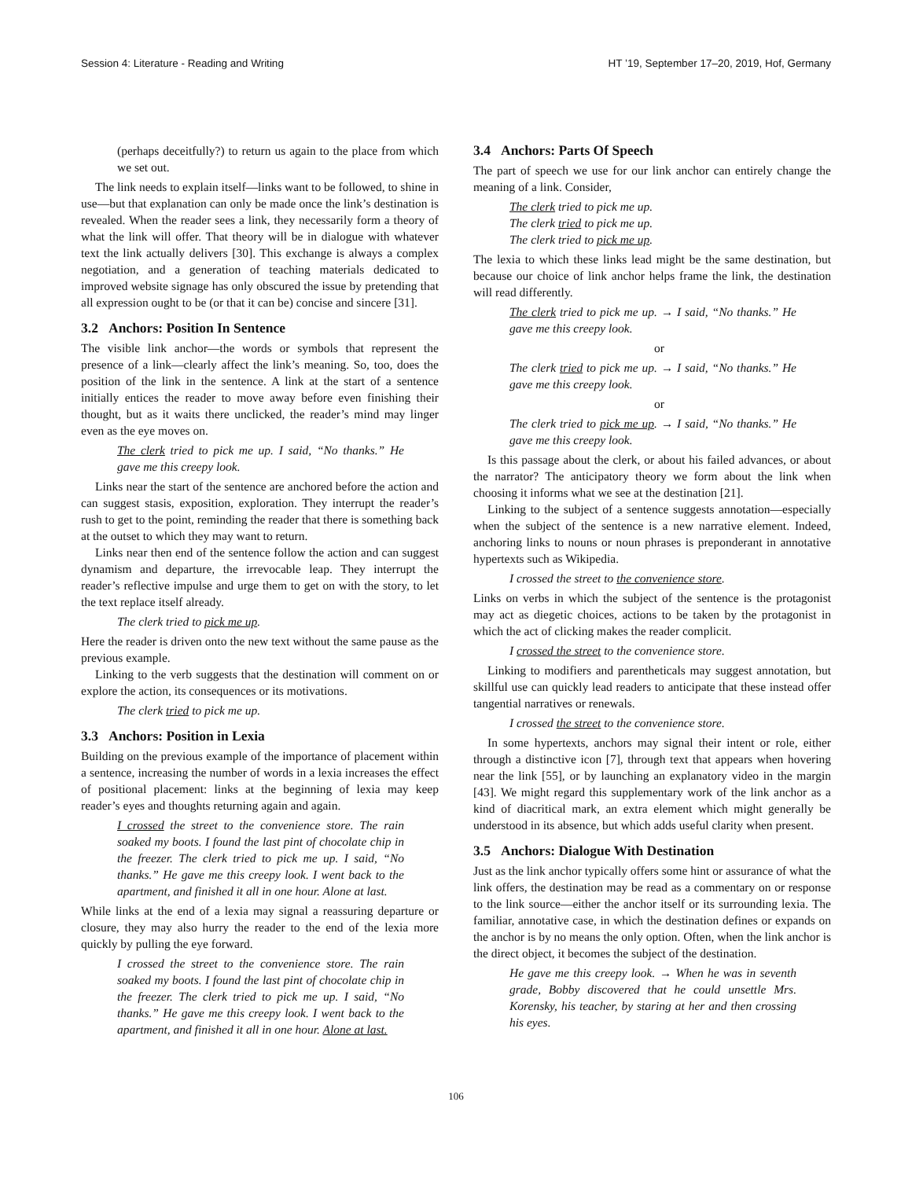Session 4: Literature - Reading and Writing HT ’19, September 17–20, 2019, Hof, Germany
(perhaps deceitfully?) to return us again to the place from which we set out.
The link needs to explain itself—links want to be followed, to shine in use—but that explanation can only be made once the link’s destination is revealed. When the reader sees a link, they necessarily form a theory of what the link will offer. That theory will be in dialogue with whatever text the link actually delivers [30]. This exchange is always a complex negotiation, and a generation of teaching materials dedicated to improved website signage has only obscured the issue by pretending that all expression ought to be (or that it can be) concise and sincere [31].
3.2 Anchors: Position In Sentence
The visible link anchor—the words or symbols that represent the presence of a link—clearly affect the link’s meaning. So, too, does the position of the link in the sentence. A link at the start of a sentence initially entices the reader to move away before even finishing their thought, but as it waits there unclicked, the reader’s mind may linger even as the eye moves on.
The clerk tried to pick me up. I said, “No thanks.” He gave me this creepy look.
Links near the start of the sentence are anchored before the action and can suggest stasis, exposition, exploration. They interrupt the reader’s rush to get to the point, reminding the reader that there is something back at the outset to which they may want to return.
Links near then end of the sentence follow the action and can suggest dynamism and departure, the irrevocable leap. They interrupt the reader’s reflective impulse and urge them to get on with the story, to let the text replace itself already.
The clerk tried to pick me up.
Here the reader is driven onto the new text without the same pause as the previous example.
Linking to the verb suggests that the destination will comment on or explore the action, its consequences or its motivations.
The clerk tried to pick me up.
3.3 Anchors: Position in Lexia
Building on the previous example of the importance of placement within a sentence, increasing the number of words in a lexia increases the effect of positional placement: links at the beginning of lexia may keep reader’s eyes and thoughts returning again and again.
I crossed the street to the convenience store. The rain soaked my boots. I found the last pint of chocolate chip in the freezer. The clerk tried to pick me up. I said, “No thanks.” He gave me this creepy look. I went back to the apartment, and finished it all in one hour. Alone at last.
While links at the end of a lexia may signal a reassuring departure or closure, they may also hurry the reader to the end of the lexia more quickly by pulling the eye forward.
I crossed the street to the convenience store. The rain soaked my boots. I found the last pint of chocolate chip in the freezer. The clerk tried to pick me up. I said, “No thanks.” He gave me this creepy look. I went back to the apartment, and finished it all in one hour. Alone at last.
3.4 Anchors: Parts Of Speech
The part of speech we use for our link anchor can entirely change the meaning of a link. Consider,
The clerk tried to pick me up.
The clerk tried to pick me up.
The clerk tried to pick me up.
The lexia to which these links lead might be the same destination, but because our choice of link anchor helps frame the link, the destination will read differently.
The clerk tried to pick me up. → I said, “No thanks.” He gave me this creepy look.
or
The clerk tried to pick me up. → I said, “No thanks.” He gave me this creepy look.
or
The clerk tried to pick me up. → I said, “No thanks.” He gave me this creepy look.
Is this passage about the clerk, or about his failed advances, or about the narrator? The anticipatory theory we form about the link when choosing it informs what we see at the destination [21].
Linking to the subject of a sentence suggests annotation—especially when the subject of the sentence is a new narrative element. Indeed, anchoring links to nouns or noun phrases is preponderant in annotative hypertexts such as Wikipedia.
I crossed the street to the convenience store.
Links on verbs in which the subject of the sentence is the protagonist may act as diegetic choices, actions to be taken by the protagonist in which the act of clicking makes the reader complicit.
I crossed the street to the convenience store.
Linking to modifiers and parentheticals may suggest annotation, but skillful use can quickly lead readers to anticipate that these instead offer tangential narratives or renewals.
I crossed the street to the convenience store.
In some hypertexts, anchors may signal their intent or role, either through a distinctive icon [7], through text that appears when hovering near the link [55], or by launching an explanatory video in the margin [43]. We might regard this supplementary work of the link anchor as a kind of diacritical mark, an extra element which might generally be understood in its absence, but which adds useful clarity when present.
3.5 Anchors: Dialogue With Destination
Just as the link anchor typically offers some hint or assurance of what the link offers, the destination may be read as a commentary on or response to the link source—either the anchor itself or its surrounding lexia. The familiar, annotative case, in which the destination defines or expands on the anchor is by no means the only option. Often, when the link anchor is the direct object, it becomes the subject of the destination.
He gave me this creepy look. → When he was in seventh grade, Bobby discovered that he could unsettle Mrs. Korensky, his teacher, by staring at her and then crossing his eyes.
106